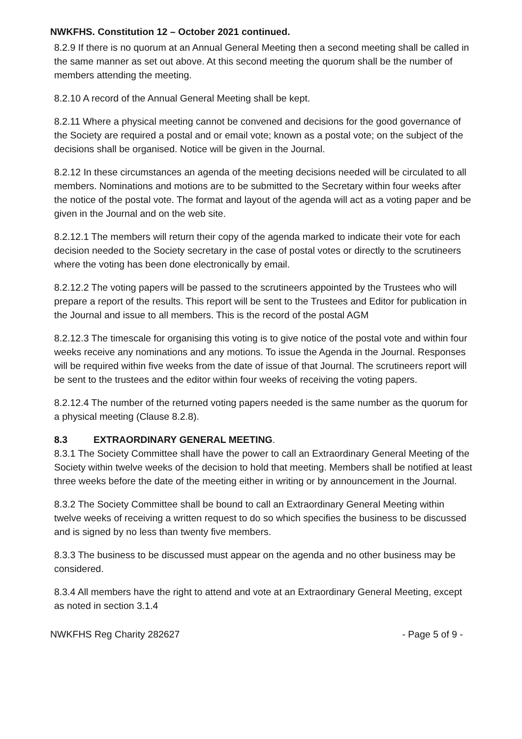NWKFHS. Constitution 12 – October 2021 continued.
8.2.9 If there is no quorum at an Annual General Meeting then a second meeting shall be called in the same manner as set out above. At this second meeting the quorum shall be the number of members attending the meeting.
8.2.10 A record of the Annual General Meeting shall be kept.
8.2.11 Where a physical meeting cannot be convened and decisions for the good governance of the Society are required a postal and or email vote; known as a postal vote; on the subject of the decisions shall be organised. Notice will be given in the Journal.
8.2.12 In these circumstances an agenda of the meeting decisions needed will be circulated to all members. Nominations and motions are to be submitted to the Secretary within four weeks after the notice of the postal vote. The format and layout of the agenda will act as a voting paper and be given in the Journal and on the web site.
8.2.12.1 The members will return their copy of the agenda marked to indicate their vote for each decision needed to the Society secretary in the case of postal votes or directly to the scrutineers where the voting has been done electronically by email.
8.2.12.2 The voting papers will be passed to the scrutineers appointed by the Trustees who will prepare a report of the results. This report will be sent to the Trustees and Editor for publication in the Journal and issue to all members. This is the record of the postal AGM
8.2.12.3 The timescale for organising this voting is to give notice of the postal vote and within four weeks receive any nominations and any motions. To issue the Agenda in the Journal. Responses will be required within five weeks from the date of issue of that Journal. The scrutineers report will be sent to the trustees and the editor within four weeks of receiving the voting papers.
8.2.12.4 The number of the returned voting papers needed is the same number as the quorum for a physical meeting (Clause 8.2.8).
8.3 EXTRAORDINARY GENERAL MEETING.
8.3.1 The Society Committee shall have the power to call an Extraordinary General Meeting of the Society within twelve weeks of the decision to hold that meeting. Members shall be notified at least three weeks before the date of the meeting either in writing or by announcement in the Journal.
8.3.2 The Society Committee shall be bound to call an Extraordinary General Meeting within twelve weeks of receiving a written request to do so which specifies the business to be discussed and is signed by no less than twenty five members.
8.3.3 The business to be discussed must appear on the agenda and no other business may be considered.
8.3.4 All members have the right to attend and vote at an Extraordinary General Meeting, except as noted in section 3.1.4
NWKFHS Reg Charity 282627 - Page 5 of 9 -